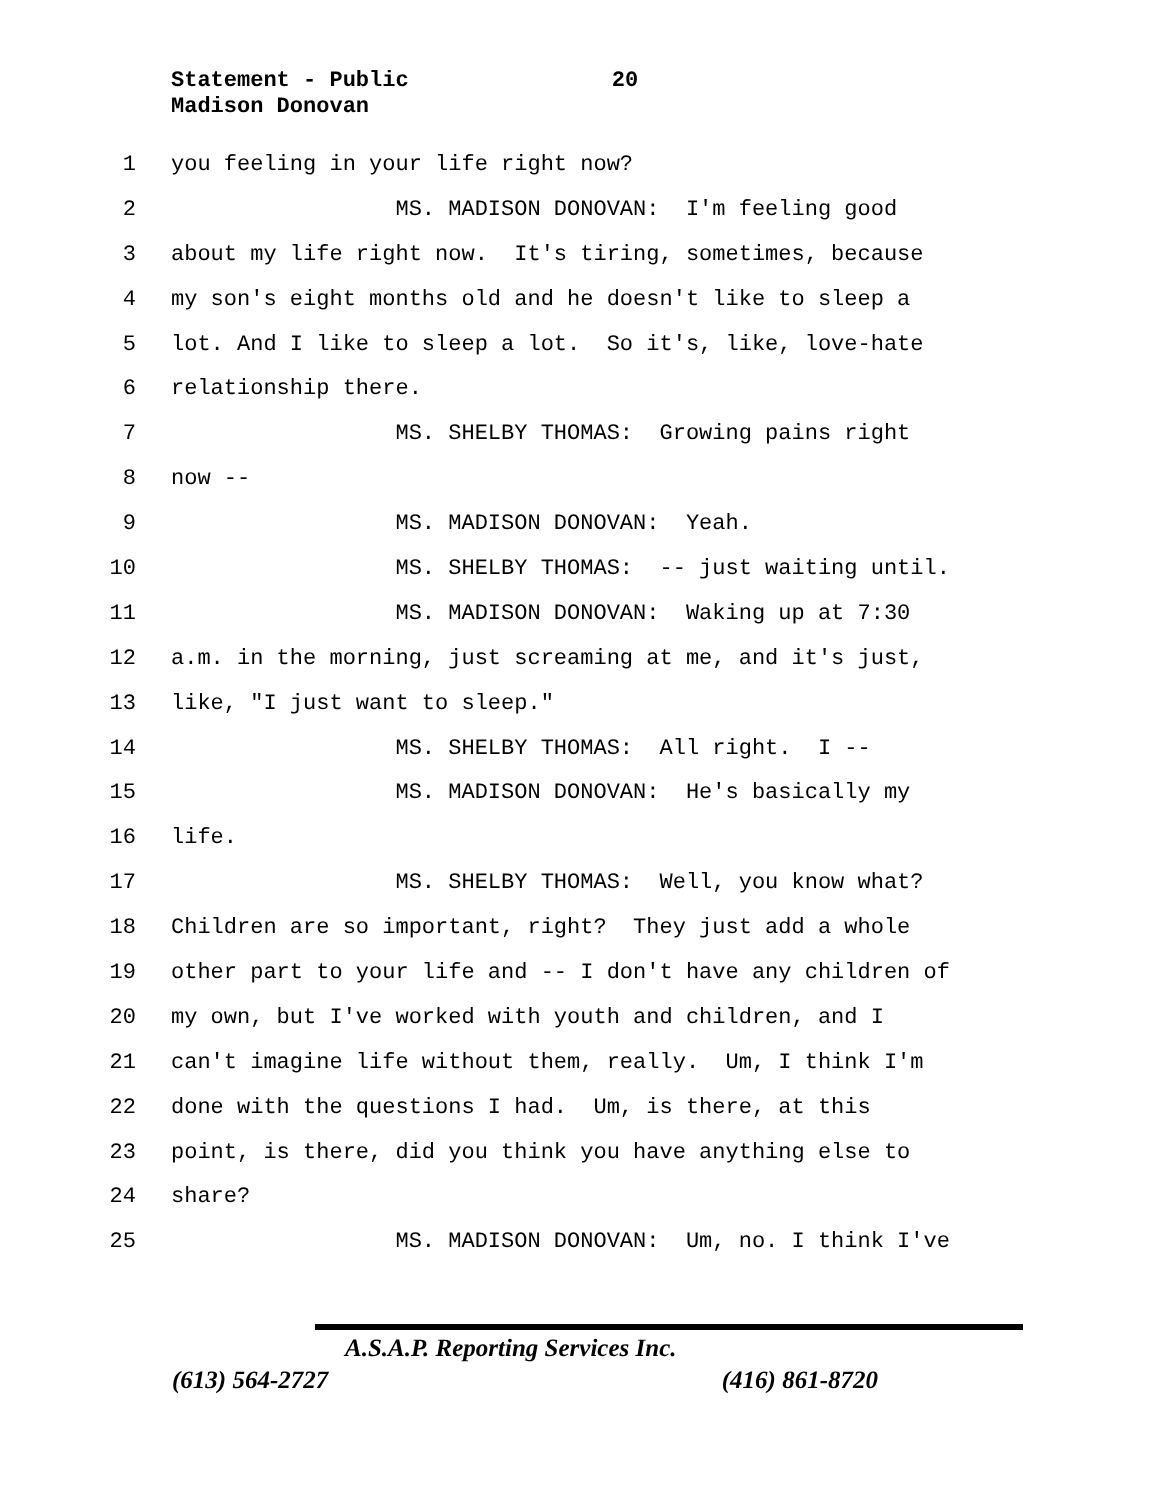Statement - Public 20
Madison Donovan
1 you feeling in your life right now?
2 MS. MADISON DONOVAN: I'm feeling good
3 about my life right now. It's tiring, sometimes, because
4 my son's eight months old and he doesn't like to sleep a
5 lot. And I like to sleep a lot. So it's, like, love-hate
6 relationship there.
7 MS. SHELBY THOMAS: Growing pains right
8 now --
9 MS. MADISON DONOVAN: Yeah.
10 MS. SHELBY THOMAS: -- just waiting until.
11 MS. MADISON DONOVAN: Waking up at 7:30
12 a.m. in the morning, just screaming at me, and it's just,
13 like, "I just want to sleep."
14 MS. SHELBY THOMAS: All right. I --
15 MS. MADISON DONOVAN: He's basically my
16 life.
17 MS. SHELBY THOMAS: Well, you know what?
18 Children are so important, right? They just add a whole
19 other part to your life and -- I don't have any children of
20 my own, but I've worked with youth and children, and I
21 can't imagine life without them, really. Um, I think I'm
22 done with the questions I had. Um, is there, at this
23 point, is there, did you think you have anything else to
24 share?
25 MS. MADISON DONOVAN: Um, no. I think I've
A.S.A.P. Reporting Services Inc.
(613) 564-2727 (416) 861-8720